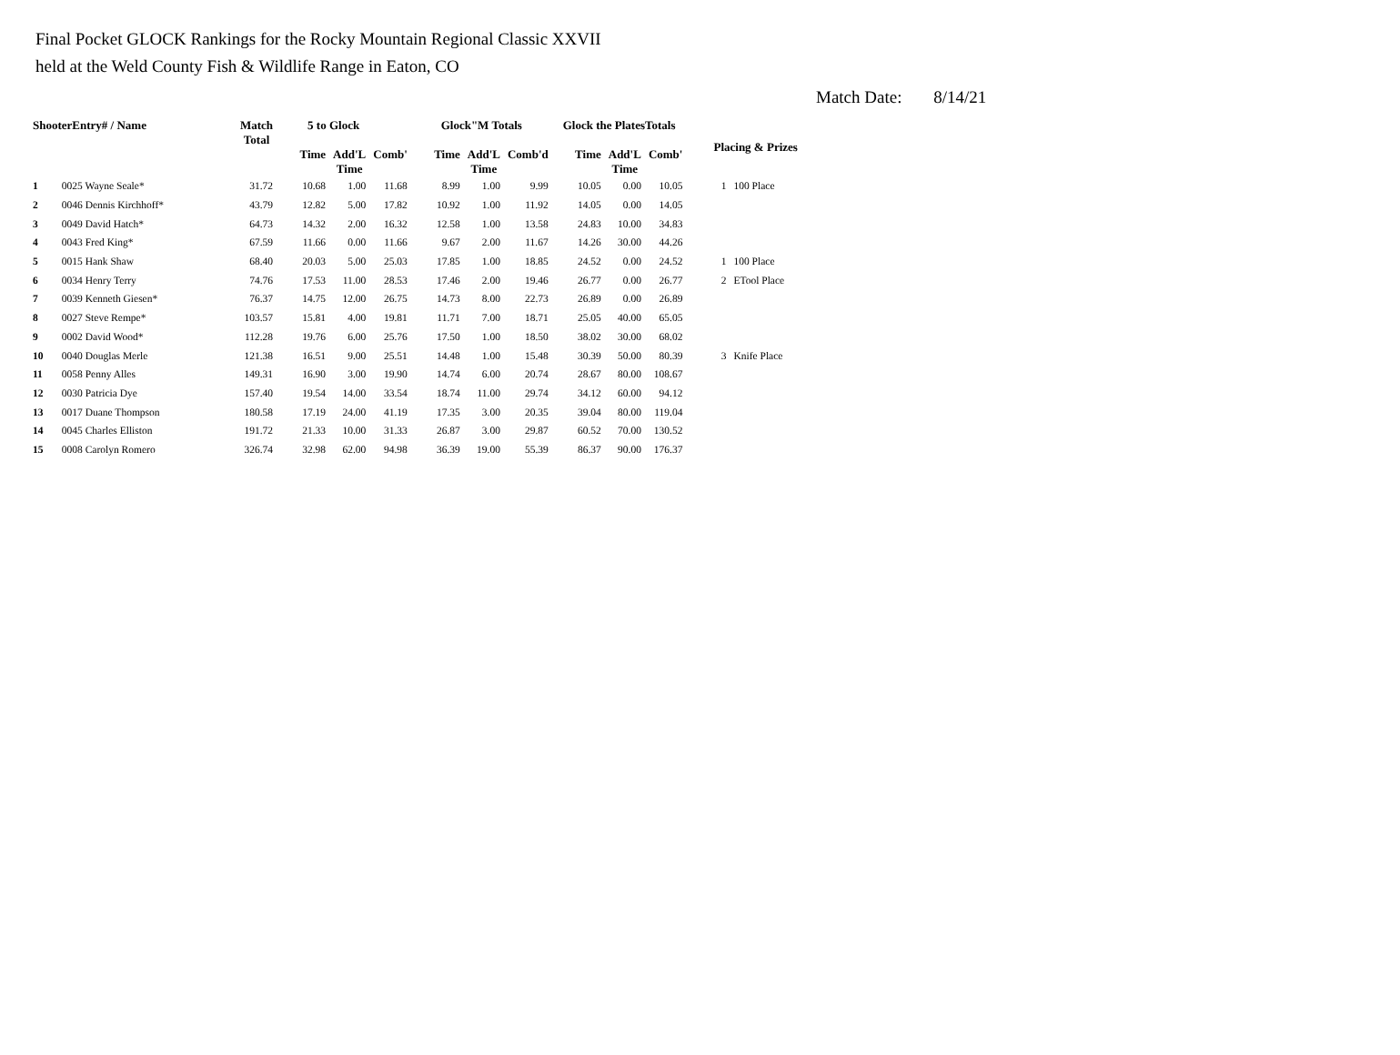Final Pocket GLOCK Rankings for the Rocky Mountain Regional Classic XXVII
held at the Weld County Fish & Wildlife Range in Eaton, CO
Match Date: 8/14/21
| ShooterEntry# / Name | | Match Total | 5 to Glock | | | Glock"M Totals | | | Glock the PlatesTotals | | | Placing & Prizes | |
| --- | --- | --- | --- | --- | --- | --- | --- | --- | --- | --- | --- | --- | --- |
| | | | Time | Add'L Time | Comb' | Time | Add'L Time | Comb'd | Time | Add'L Time | Comb' | | |
| 1 | 0025 Wayne Seale* | 31.72 | 10.68 | 1.00 | 11.68 | 8.99 | 1.00 | 9.99 | 10.05 | 0.00 | 10.05 | 1 | 100 Place |
| 2 | 0046 Dennis Kirchhoff* | 43.79 | 12.82 | 5.00 | 17.82 | 10.92 | 1.00 | 11.92 | 14.05 | 0.00 | 14.05 | | |
| 3 | 0049 David Hatch* | 64.73 | 14.32 | 2.00 | 16.32 | 12.58 | 1.00 | 13.58 | 24.83 | 10.00 | 34.83 | | |
| 4 | 0043 Fred King* | 67.59 | 11.66 | 0.00 | 11.66 | 9.67 | 2.00 | 11.67 | 14.26 | 30.00 | 44.26 | | |
| 5 | 0015 Hank Shaw | 68.40 | 20.03 | 5.00 | 25.03 | 17.85 | 1.00 | 18.85 | 24.52 | 0.00 | 24.52 | 1 | 100 Place |
| 6 | 0034 Henry Terry | 74.76 | 17.53 | 11.00 | 28.53 | 17.46 | 2.00 | 19.46 | 26.77 | 0.00 | 26.77 | 2 | ETool Place |
| 7 | 0039 Kenneth Giesen* | 76.37 | 14.75 | 12.00 | 26.75 | 14.73 | 8.00 | 22.73 | 26.89 | 0.00 | 26.89 | | |
| 8 | 0027 Steve Rempe* | 103.57 | 15.81 | 4.00 | 19.81 | 11.71 | 7.00 | 18.71 | 25.05 | 40.00 | 65.05 | | |
| 9 | 0002 David Wood* | 112.28 | 19.76 | 6.00 | 25.76 | 17.50 | 1.00 | 18.50 | 38.02 | 30.00 | 68.02 | | |
| 10 | 0040 Douglas Merle | 121.38 | 16.51 | 9.00 | 25.51 | 14.48 | 1.00 | 15.48 | 30.39 | 50.00 | 80.39 | 3 | Knife Place |
| 11 | 0058 Penny Alles | 149.31 | 16.90 | 3.00 | 19.90 | 14.74 | 6.00 | 20.74 | 28.67 | 80.00 | 108.67 | | |
| 12 | 0030 Patricia Dye | 157.40 | 19.54 | 14.00 | 33.54 | 18.74 | 11.00 | 29.74 | 34.12 | 60.00 | 94.12 | | |
| 13 | 0017 Duane Thompson | 180.58 | 17.19 | 24.00 | 41.19 | 17.35 | 3.00 | 20.35 | 39.04 | 80.00 | 119.04 | | |
| 14 | 0045 Charles Elliston | 191.72 | 21.33 | 10.00 | 31.33 | 26.87 | 3.00 | 29.87 | 60.52 | 70.00 | 130.52 | | |
| 15 | 0008 Carolyn Romero | 326.74 | 32.98 | 62.00 | 94.98 | 36.39 | 19.00 | 55.39 | 86.37 | 90.00 | 176.37 | | |